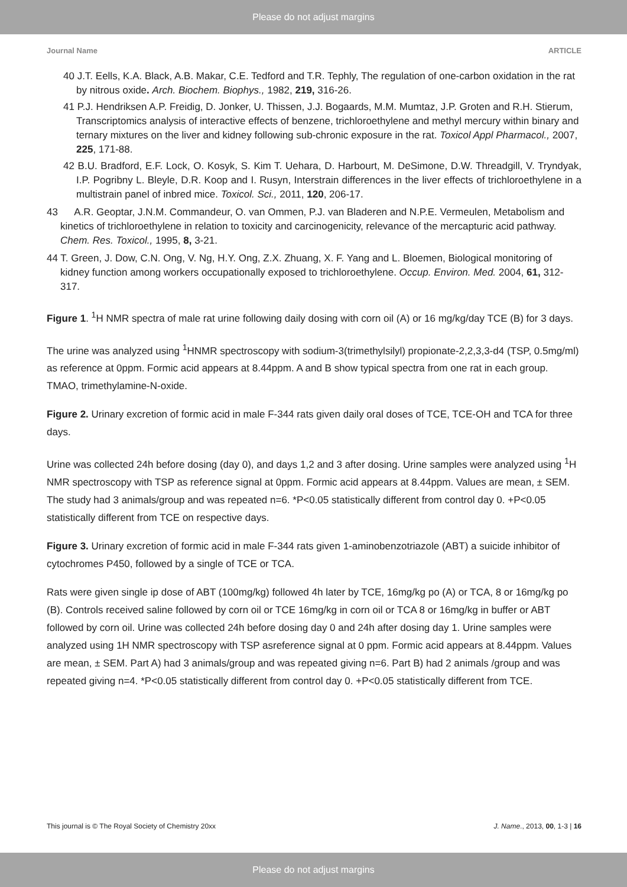Please do not adjust margins
Journal Name ARTICLE
40 J.T. Eells, K.A. Black, A.B. Makar, C.E. Tedford and T.R. Tephly, The regulation of one-carbon oxidation in the rat by nitrous oxide. Arch. Biochem. Biophys., 1982, 219, 316-26.
41 P.J. Hendriksen A.P. Freidig, D. Jonker, U. Thissen, J.J. Bogaards, M.M. Mumtaz, J.P. Groten and R.H. Stierum, Transcriptomics analysis of interactive effects of benzene, trichloroethylene and methyl mercury within binary and ternary mixtures on the liver and kidney following sub-chronic exposure in the rat. Toxicol Appl Pharmacol., 2007, 225, 171-88.
42 B.U. Bradford, E.F. Lock, O. Kosyk, S. Kim T. Uehara, D. Harbourt, M. DeSimone, D.W. Threadgill, V. Tryndyak, I.P. Pogribny L. Bleyle, D.R. Koop and I. Rusyn, Interstrain differences in the liver effects of trichloroethylene in a multistrain panel of inbred mice. Toxicol. Sci., 2011, 120, 206-17.
43 A.R. Geoptar, J.N.M. Commandeur, O. van Ommen, P.J. van Bladeren and N.P.E. Vermeulen, Metabolism and kinetics of trichloroethylene in relation to toxicity and carcinogenicity, relevance of the mercapturic acid pathway. Chem. Res. Toxicol., 1995, 8, 3-21.
44 T. Green, J. Dow, C.N. Ong, V. Ng, H.Y. Ong, Z.X. Zhuang, X. F. Yang and L. Bloemen, Biological monitoring of kidney function among workers occupationally exposed to trichloroethylene. Occup. Environ. Med. 2004, 61, 312-317.
Figure 1. <sup>1</sup>H NMR spectra of male rat urine following daily dosing with corn oil (A) or 16 mg/kg/day TCE (B) for 3 days.
The urine was analyzed using <sup>1</sup>HNMR spectroscopy with sodium-3(trimethylsilyl) propionate-2,2,3,3-d4 (TSP, 0.5mg/ml) as reference at 0ppm. Formic acid appears at 8.44ppm. A and B show typical spectra from one rat in each group. TMAO, trimethylamine-N-oxide.
Figure 2. Urinary excretion of formic acid in male F-344 rats given daily oral doses of TCE, TCE-OH and TCA for three days.
Urine was collected 24h before dosing (day 0), and days 1,2 and 3 after dosing. Urine samples were analyzed using <sup>1</sup>H NMR spectroscopy with TSP as reference signal at 0ppm. Formic acid appears at 8.44ppm. Values are mean, ± SEM. The study had 3 animals/group and was repeated n=6. *P<0.05 statistically different from control day 0. +P<0.05 statistically different from TCE on respective days.
Figure 3. Urinary excretion of formic acid in male F-344 rats given 1-aminobenzotriazole (ABT) a suicide inhibitor of cytochromes P450, followed by a single of TCE or TCA.
Rats were given single ip dose of ABT (100mg/kg) followed 4h later by TCE, 16mg/kg po (A) or TCA, 8 or 16mg/kg po (B). Controls received saline followed by corn oil or TCE 16mg/kg in corn oil or TCA 8 or 16mg/kg in buffer or ABT followed by corn oil. Urine was collected 24h before dosing day 0 and 24h after dosing day 1. Urine samples were analyzed using 1H NMR spectroscopy with TSP asreference signal at 0 ppm. Formic acid appears at 8.44ppm. Values are mean, ± SEM. Part A) had 3 animals/group and was repeated giving n=6. Part B) had 2 animals /group and was repeated giving n=4. *P<0.05 statistically different from control day 0. +P<0.05 statistically different from TCE.
This journal is © The Royal Society of Chemistry 20xx J. Name., 2013, 00, 1-3 | 16
Please do not adjust margins